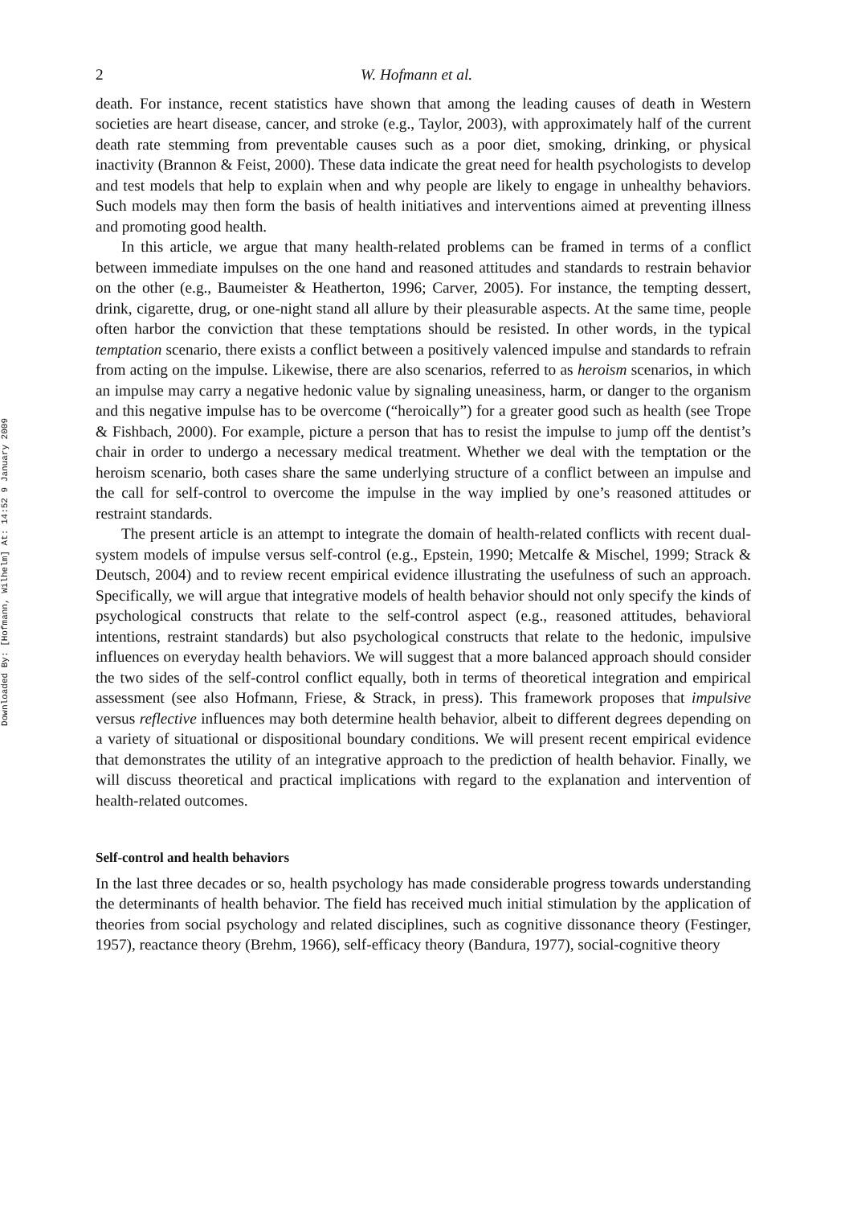Downloaded By: [Hofmann, Wilhelm] At: 14:52 9 January 2009
2 W. Hofmann et al.
death. For instance, recent statistics have shown that among the leading causes of death in Western societies are heart disease, cancer, and stroke (e.g., Taylor, 2003), with approximately half of the current death rate stemming from preventable causes such as a poor diet, smoking, drinking, or physical inactivity (Brannon & Feist, 2000). These data indicate the great need for health psychologists to develop and test models that help to explain when and why people are likely to engage in unhealthy behaviors. Such models may then form the basis of health initiatives and interventions aimed at preventing illness and promoting good health.
In this article, we argue that many health-related problems can be framed in terms of a conflict between immediate impulses on the one hand and reasoned attitudes and standards to restrain behavior on the other (e.g., Baumeister & Heatherton, 1996; Carver, 2005). For instance, the tempting dessert, drink, cigarette, drug, or one-night stand all allure by their pleasurable aspects. At the same time, people often harbor the conviction that these temptations should be resisted. In other words, in the typical temptation scenario, there exists a conflict between a positively valenced impulse and standards to refrain from acting on the impulse. Likewise, there are also scenarios, referred to as heroism scenarios, in which an impulse may carry a negative hedonic value by signaling uneasiness, harm, or danger to the organism and this negative impulse has to be overcome (“heroically”) for a greater good such as health (see Trope & Fishbach, 2000). For example, picture a person that has to resist the impulse to jump off the dentist’s chair in order to undergo a necessary medical treatment. Whether we deal with the temptation or the heroism scenario, both cases share the same underlying structure of a conflict between an impulse and the call for self-control to overcome the impulse in the way implied by one’s reasoned attitudes or restraint standards.
The present article is an attempt to integrate the domain of health-related conflicts with recent dual-system models of impulse versus self-control (e.g., Epstein, 1990; Metcalfe & Mischel, 1999; Strack & Deutsch, 2004) and to review recent empirical evidence illustrating the usefulness of such an approach. Specifically, we will argue that integrative models of health behavior should not only specify the kinds of psychological constructs that relate to the self-control aspect (e.g., reasoned attitudes, behavioral intentions, restraint standards) but also psychological constructs that relate to the hedonic, impulsive influences on everyday health behaviors. We will suggest that a more balanced approach should consider the two sides of the self-control conflict equally, both in terms of theoretical integration and empirical assessment (see also Hofmann, Friese, & Strack, in press). This framework proposes that impulsive versus reflective influences may both determine health behavior, albeit to different degrees depending on a variety of situational or dispositional boundary conditions. We will present recent empirical evidence that demonstrates the utility of an integrative approach to the prediction of health behavior. Finally, we will discuss theoretical and practical implications with regard to the explanation and intervention of health-related outcomes.
Self-control and health behaviors
In the last three decades or so, health psychology has made considerable progress towards understanding the determinants of health behavior. The field has received much initial stimulation by the application of theories from social psychology and related disciplines, such as cognitive dissonance theory (Festinger, 1957), reactance theory (Brehm, 1966), self-efficacy theory (Bandura, 1977), social-cognitive theory